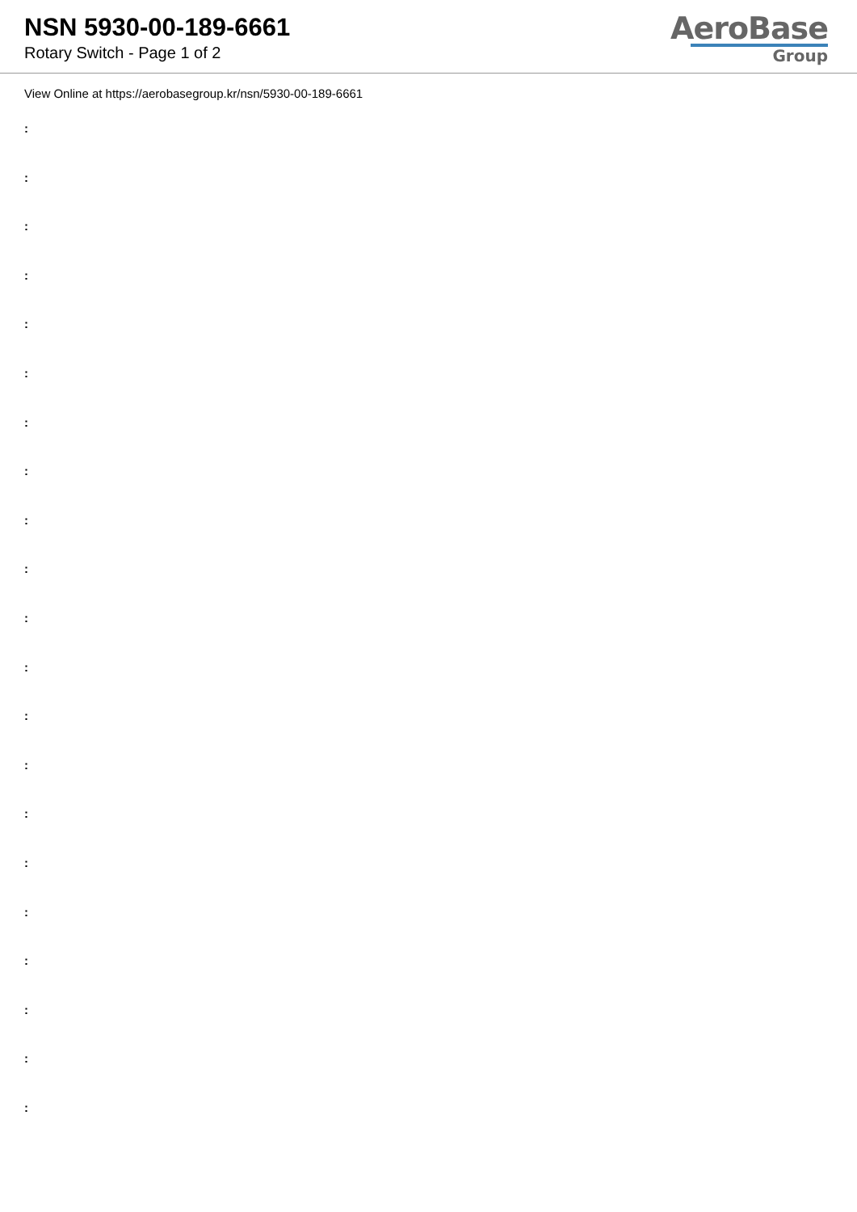NSN 5930-00-189-6661
Rotary Switch - Page 1 of 2
AeroBase
Group
View Online at https://aerobasegroup.kr/nsn/5930-00-189-6661
:
:
:
:
:
:
:
:
:
:
:
:
:
:
:
:
:
:
:
:
: